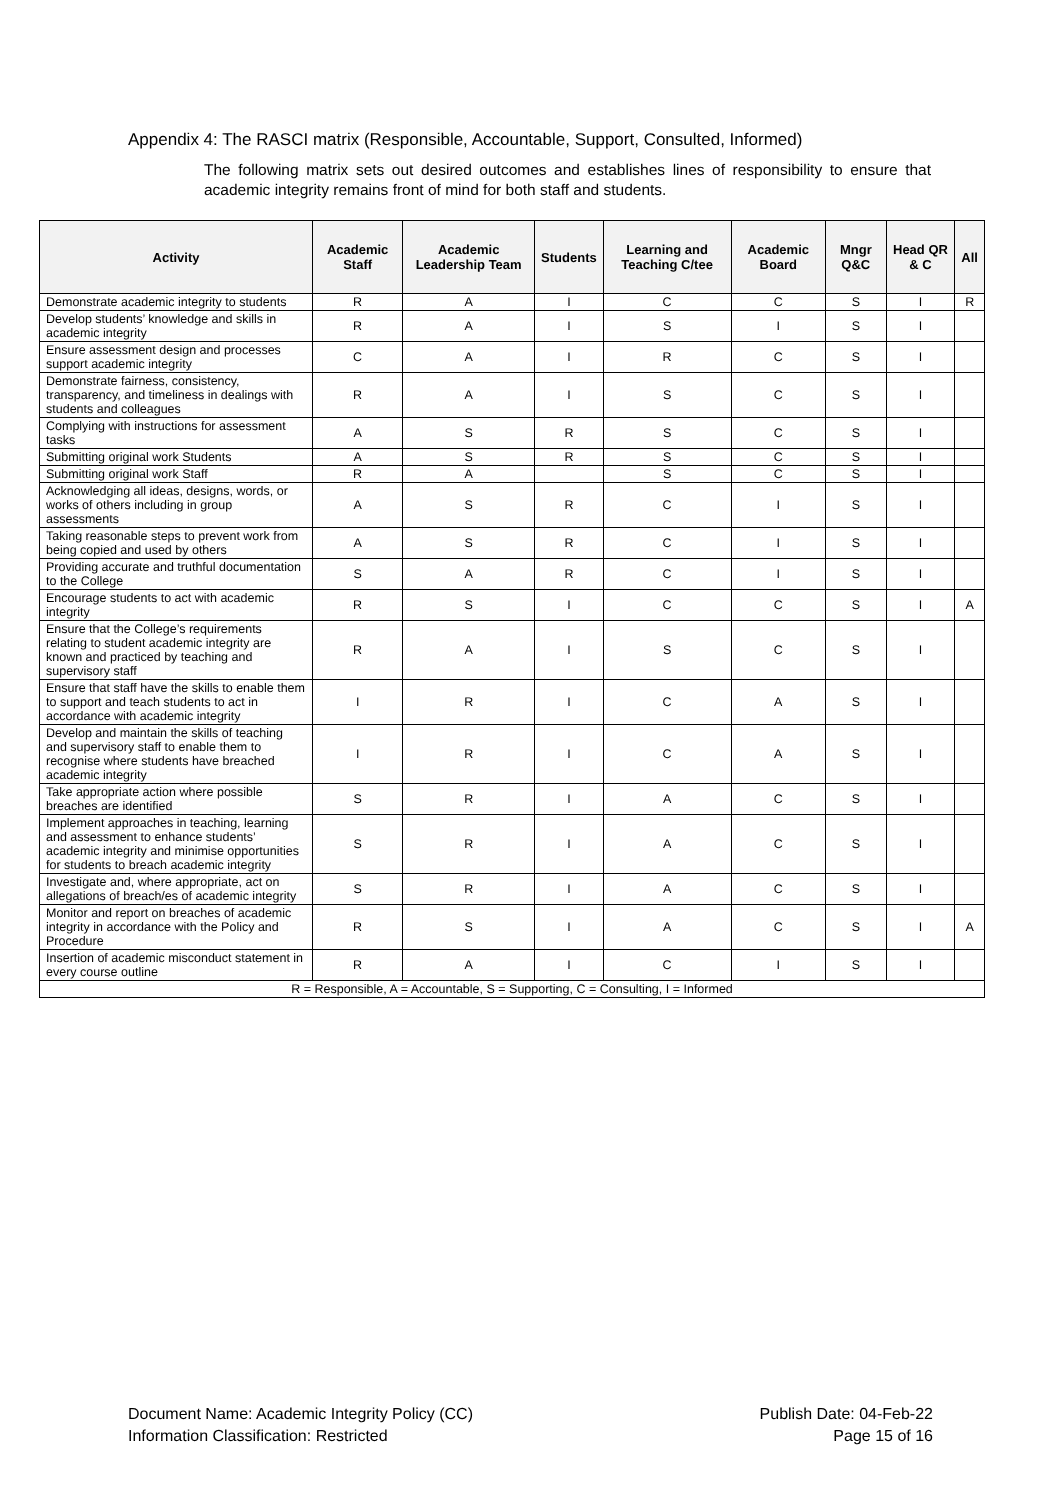Appendix 4: The RASCI matrix (Responsible, Accountable, Support, Consulted, Informed)
The following matrix sets out desired outcomes and establishes lines of responsibility to ensure that academic integrity remains front of mind for both staff and students.
| Activity | Academic Staff | Academic Leadership Team | Students | Learning and Teaching C/tee | Academic Board | Mngr Q&C | Head QR & C | All |
| --- | --- | --- | --- | --- | --- | --- | --- | --- |
| Demonstrate academic integrity to students | R | A | I | C | C | S | I | R |
| Develop students’ knowledge and skills in academic integrity | R | A | I | S | I | S | I | |
| Ensure assessment design and processes support academic integrity | C | A | I | R | C | S | I | |
| Demonstrate fairness, consistency, transparency, and timeliness in dealings with students and colleagues | R | A | I | S | C | S | I | |
| Complying with instructions for assessment tasks | A | S | R | S | C | S | I | |
| Submitting original work Students | A | S | R | S | C | S | I | |
| Submitting original work Staff | R | A | | S | C | S | I | |
| Acknowledging all ideas, designs, words, or works of others including in group assessments | A | S | R | C | I | S | I | |
| Taking reasonable steps to prevent work from being copied and used by others | A | S | R | C | I | S | I | |
| Providing accurate and truthful documentation to the College | S | A | R | C | I | S | I | |
| Encourage students to act with academic integrity | R | S | I | C | C | S | I | A |
| Ensure that the College’s requirements relating to student academic integrity are known and practiced by teaching and supervisory staff | R | A | I | S | C | S | I | |
| Ensure that staff have the skills to enable them to support and teach students to act in accordance with academic integrity | I | R | I | C | A | S | I | |
| Develop and maintain the skills of teaching and supervisory staff to enable them to recognise where students have breached academic integrity | I | R | I | C | A | S | I | |
| Take appropriate action where possible breaches are identified | S | R | I | A | C | S | I | |
| Implement approaches in teaching, learning and assessment to enhance students’ academic integrity and minimise opportunities for students to breach academic integrity | S | R | I | A | C | S | I | |
| Investigate and, where appropriate, act on allegations of breach/es of academic integrity | S | R | I | A | C | S | I | |
| Monitor and report on breaches of academic integrity in accordance with the Policy and Procedure | R | S | I | A | C | S | I | A |
| Insertion of academic misconduct statement in every course outline | R | A | I | C | I | S | I | |
| R = Responsible, A = Accountable, S = Supporting, C = Consulting, I = Informed | | | | | | | | |
Document Name: Academic Integrity Policy (CC)
Information Classification: Restricted
Publish Date: 04-Feb-22
Page 15 of 16